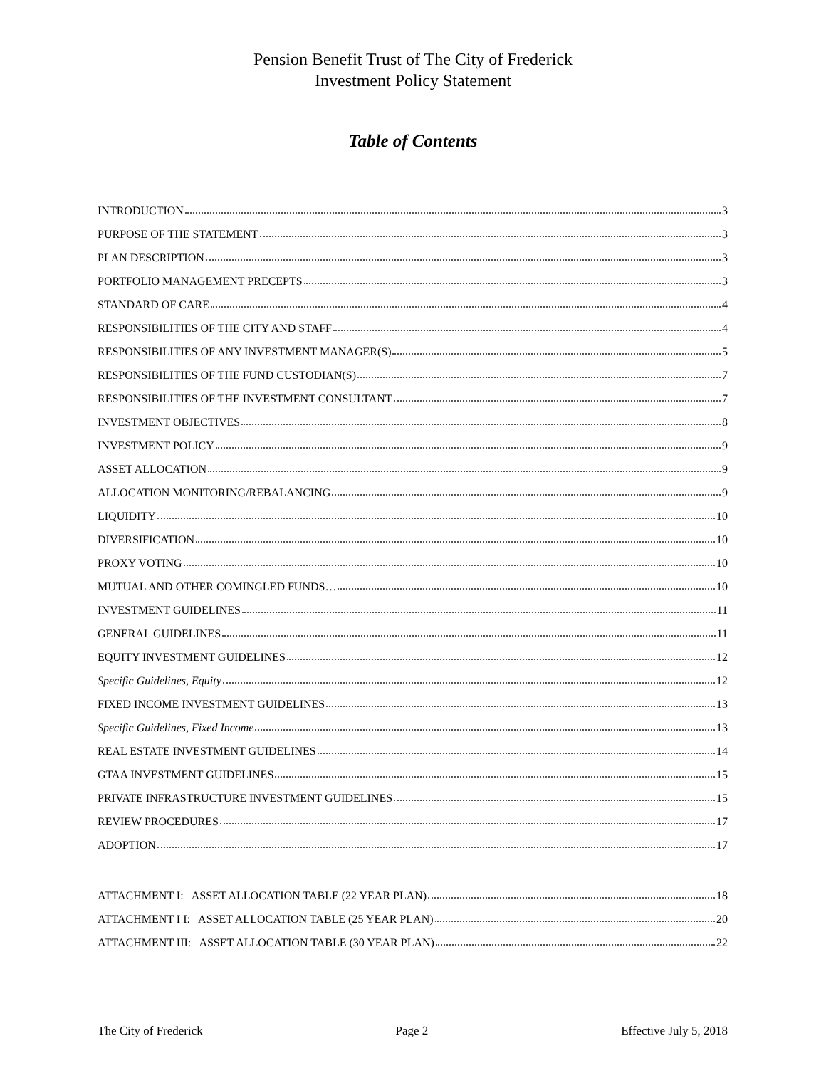Pension Benefit Trust of The City of Frederick
Investment Policy Statement
Table of Contents
INTRODUCTION 3
PURPOSE OF THE STATEMENT 3
PLAN DESCRIPTION 3
PORTFOLIO MANAGEMENT PRECEPTS 3
STANDARD OF CARE 4
RESPONSIBILITIES OF THE CITY AND STAFF 4
RESPONSIBILITIES OF ANY INVESTMENT MANAGER(S) 5
RESPONSIBILITIES OF THE FUND CUSTODIAN(S) 7
RESPONSIBILITIES OF THE INVESTMENT CONSULTANT 7
INVESTMENT OBJECTIVES 8
INVESTMENT POLICY 9
ASSET ALLOCATION 9
ALLOCATION MONITORING/REBALANCING 9
LIQUIDITY 10
DIVERSIFICATION 10
PROXY VOTING 10
MUTUAL AND OTHER COMINGLED FUNDS… 10
INVESTMENT GUIDELINES 11
GENERAL GUIDELINES 11
EQUITY INVESTMENT GUIDELINES 12
Specific Guidelines, Equity 12
FIXED INCOME INVESTMENT GUIDELINES 13
Specific Guidelines, Fixed Income 13
REAL ESTATE INVESTMENT GUIDELINES 14
GTAA INVESTMENT GUIDELINES 15
PRIVATE INFRASTRUCTURE INVESTMENT GUIDELINES 15
REVIEW PROCEDURES 17
ADOPTION 17
ATTACHMENT I: ASSET ALLOCATION TABLE (22 YEAR PLAN) 18
ATTACHMENT I I: ASSET ALLOCATION TABLE (25 YEAR PLAN) 20
ATTACHMENT III: ASSET ALLOCATION TABLE (30 YEAR PLAN) 22
The City of Frederick Page 2 Effective July 5, 2018